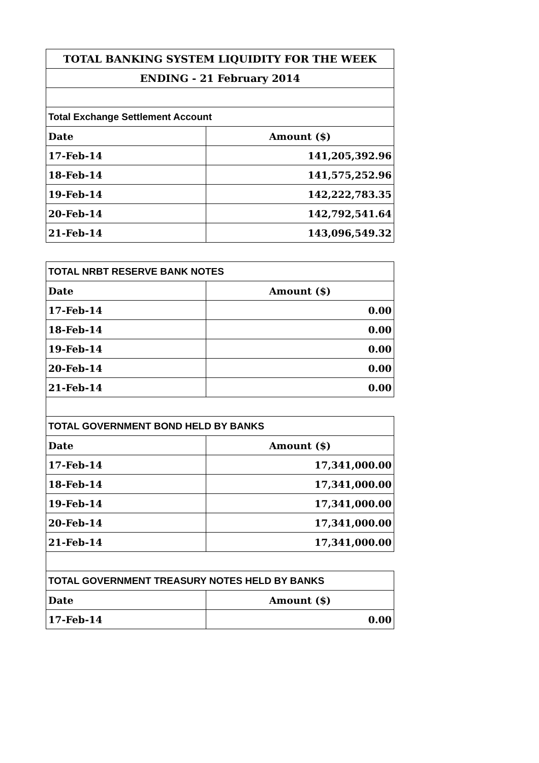| TOTAL BANKING SYSTEM LIQUIDITY FOR THE WEEK | |
| ENDING - 21 February 2014 | |
| Total Exchange Settlement Account | |
| Date | Amount ($) |
| 17-Feb-14 | 141,205,392.96 |
| 18-Feb-14 | 141,575,252.96 |
| 19-Feb-14 | 142,222,783.35 |
| 20-Feb-14 | 142,792,541.64 |
| 21-Feb-14 | 143,096,549.32 |
| TOTAL NRBT RESERVE BANK NOTES | |
| Date | Amount ($) |
| 17-Feb-14 | 0.00 |
| 18-Feb-14 | 0.00 |
| 19-Feb-14 | 0.00 |
| 20-Feb-14 | 0.00 |
| 21-Feb-14 | 0.00 |
| TOTAL GOVERNMENT BOND HELD BY BANKS | |
| Date | Amount ($) |
| 17-Feb-14 | 17,341,000.00 |
| 18-Feb-14 | 17,341,000.00 |
| 19-Feb-14 | 17,341,000.00 |
| 20-Feb-14 | 17,341,000.00 |
| 21-Feb-14 | 17,341,000.00 |
| TOTAL GOVERNMENT TREASURY NOTES HELD BY BANKS | |
| Date | Amount ($) |
| 17-Feb-14 | 0.00 |